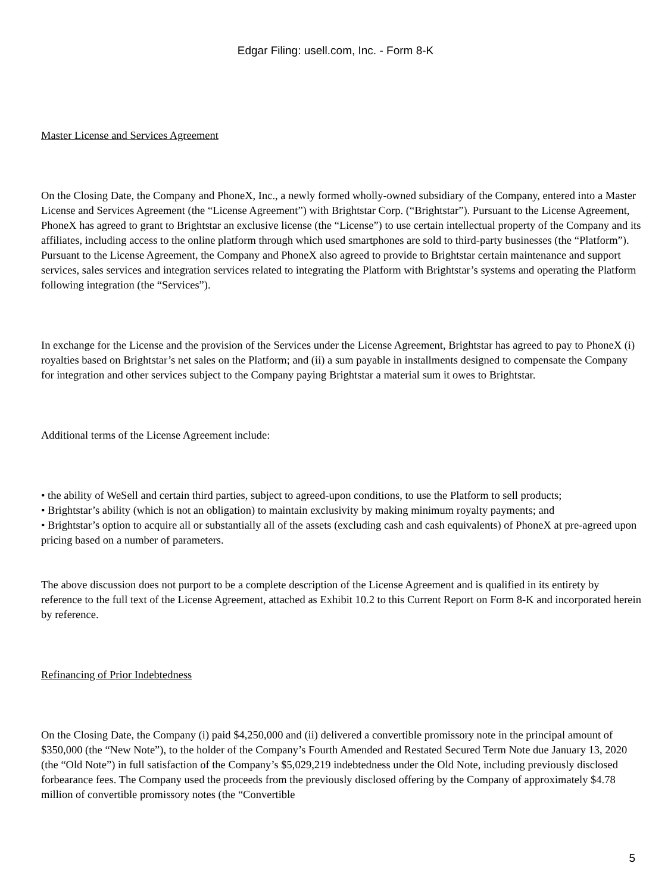Edgar Filing: usell.com, Inc. - Form 8-K
Master License and Services Agreement
On the Closing Date, the Company and PhoneX, Inc., a newly formed wholly-owned subsidiary of the Company, entered into a Master License and Services Agreement (the “License Agreement”) with Brightstar Corp. (“Brightstar”). Pursuant to the License Agreement, PhoneX has agreed to grant to Brightstar an exclusive license (the “License”) to use certain intellectual property of the Company and its affiliates, including access to the online platform through which used smartphones are sold to third-party businesses (the “Platform”). Pursuant to the License Agreement, the Company and PhoneX also agreed to provide to Brightstar certain maintenance and support services, sales services and integration services related to integrating the Platform with Brightstar’s systems and operating the Platform following integration (the “Services”).
In exchange for the License and the provision of the Services under the License Agreement, Brightstar has agreed to pay to PhoneX (i) royalties based on Brightstar’s net sales on the Platform; and (ii) a sum payable in installments designed to compensate the Company for integration and other services subject to the Company paying Brightstar a material sum it owes to Brightstar.
Additional terms of the License Agreement include:
• the ability of WeSell and certain third parties, subject to agreed-upon conditions, to use the Platform to sell products;
• Brightstar’s ability (which is not an obligation) to maintain exclusivity by making minimum royalty payments; and
• Brightstar’s option to acquire all or substantially all of the assets (excluding cash and cash equivalents) of PhoneX at pre-agreed upon pricing based on a number of parameters.
The above discussion does not purport to be a complete description of the License Agreement and is qualified in its entirety by reference to the full text of the License Agreement, attached as Exhibit 10.2 to this Current Report on Form 8-K and incorporated herein by reference.
Refinancing of Prior Indebtedness
On the Closing Date, the Company (i) paid $4,250,000 and (ii) delivered a convertible promissory note in the principal amount of $350,000 (the “New Note”), to the holder of the Company’s Fourth Amended and Restated Secured Term Note due January 13, 2020 (the “Old Note”) in full satisfaction of the Company’s $5,029,219 indebtedness under the Old Note, including previously disclosed forbearance fees. The Company used the proceeds from the previously disclosed offering by the Company of approximately $4.78 million of convertible promissory notes (the “Convertible
5